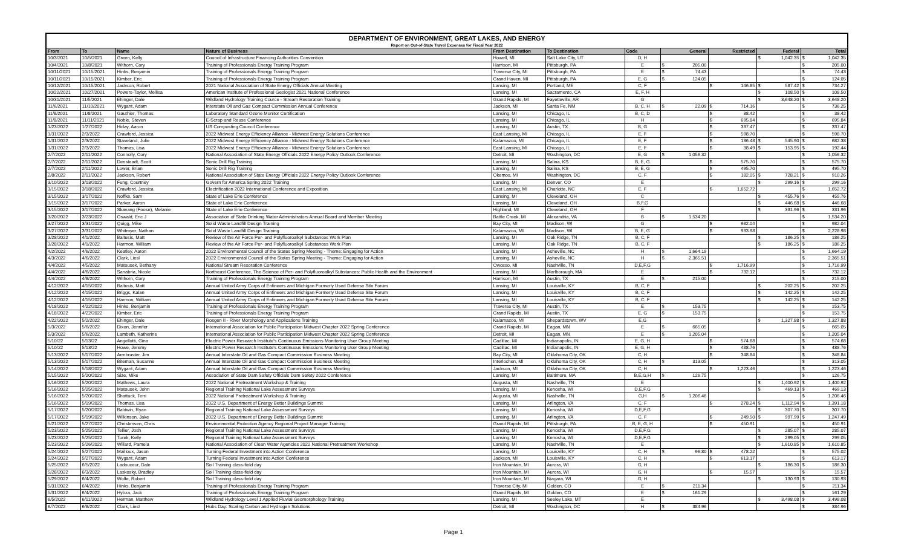| DEPARTMENT OF ENVIRONMENT, GREAT LAKES, AND ENERGY | | | | | | | | | | |
| Report on Out-of-State Travel Expenses for Fiscal Year 2022 | | | | | | | | | | |
| From | To | Name | Nature of Business | From Destination | To Destination | Code | General | Restricted | Federal | Total |
| 10/3/2021 | 10/5/2021 | Green, Kelly | Council of Infrastructure Financing Authorities Convention | Howell, MI | Salt Lake City, UT | D, H | | | $ 1,042.35 | $ 1,042.35 |
| 10/4/2021 | 10/8/2021 | Withorn, Cory | Training of Professionals Energy Training Program | Harrison, MI | Pittsburgh, PA | E | $ 205.00 | | | $ 205.00 |
| 10/11/2021 | 10/15/2021 | Hinks, Benjamin | Training of Professionals Energy Training Program | Traverse City, MI | Pittsburgh, PA | E | $ 74.43 | | | $ 74.43 |
| 10/11/2021 | 10/15/2021 | Kimber, Eric | Training of Professionals Energy Training Program | Grand Haven, MI | Pittsburgh, PA | E, G | $ 124.05 | | | $ 124.05 |
| 10/12/2021 | 10/15/2021 | Jackson, Robert | 2021 National Association of State Energy Officials Annual Meeting | Lansing, MI | Portland, ME | C, F | | $ 146.85 | $ 587.42 | $ 734.27 |
| 10/22/2021 | 10/27/2021 | Powers-Taylor, Mellisa | American Institute of Professional Geologist 2021 National Conference | Lansing, MI | Sacramento, CA | E, F, H | | | $ 108.50 | $ 108.50 |
| 10/31/2021 | 11/5/2021 | Ehinger, Dale | Wildland Hydrology Training Cource - Stream Restoration Training | Grand Rapids, MI | Fayetteville, AR | G | | | $ 3,648.20 | $ 3,648.20 |
| 11/6/2021 | 11/10/2021 | Wygant, Adam | Interstate Oil and Gas Compact Commission Annual Conference | Jackson, MI | Santa Fe, NM | B, C, H | $ 22.09 | $ 714.16 | | $ 736.25 |
| 11/8/2021 | 11/8/2021 | Gauthier, Thomas | Laboratory Standard Ozone Monitor Certification | Lansing, MI | Chicago, IL | B, C, D | | $ 38.42 | | $ 38.42 |
| 11/8/2021 | 11/11/2021 | Noble, Steven | E-Scrap and Reuse Conference | Lansing, MI | Chicago, IL | H | | $ 695.84 | | $ 695.84 |
| 1/23/2022 | 1/27/2022 | Hiday, Aaron | US Composting Council Conference | Lansing, MI | Austin, TX | B, G | | $ 337.47 | | $ 337.47 |
| 1/31/2022 | 2/3/2022 | Crawford, Jessica | 2022 Midwest Energy Efficiency Alliance - Midwest Energy Solutions Conference | East Lansing, MI | Chicago, IL | E, F | | $ 598.70 | | $ 598.70 |
| 1/31/2022 | 2/3/2022 | Staveland, Julie | 2022 Midwest Energy Efficiency Alliance - Midwest Energy Solutions Conference | Kalamazoo, MI | Chicago, IL | E, F | | $ 136.48 | $ 545.90 | $ 682.38 |
| 1/31/2022 | 2/3/2022 | Thomas, Lisa | 2022 Midwest Energy Efficiency Alliance - Midwest Energy Solutions Conference | East Lansing, MI | Chicago, IL | E, F | | $ 38.49 | $ 153.95 | $ 192.44 |
| 2/7/2022 | 2/11/2022 | Connolly, Cory | National Association of State Energy Officials 2022 Energy Policy Outlook Conference | Detroit, MI | Washington, DC | E, G | $ 1,056.32 | | | $ 1,056.32 |
| 2/7/2022 | 2/11/2022 | Densteadt, Scott | Sonic Drill Rig Training | Lansing, MI | Salina, KS | B, E, G | | $ 575.70 | | $ 575.70 |
| 2/7/2022 | 2/11/2022 | Lower, Brian | Sonic Drill Rig Training | Lansing, MI | Salina, KS | B, E, G | | $ 495.70 | | $ 495.70 |
| 2/8/2022 | 2/11/2022 | Jackson, Robert | National Association of State Energy Officials 2022 Energy Policy Outlook Conference | Okemos, MI | Washington, DC | C, F | | $ 182.05 | $ 728.21 | $ 910.26 |
| 3/10/2022 | 3/13/2022 | Fung, Courtney | Govern for America Spring 2022 Training | Lansing, MI | Denver, CO | E | | | $ 299.16 | $ 299.16 |
| 3/15/2022 | 3/18/2022 | Crawford, Jessica | Electrification 2022 International Conference and Exposition | East Lansing, MI | Charlotte, NC | E, F | | $ 1,652.72 | | $ 1,652.72 |
| 3/15/2022 | 3/17/2022 | Noffke, Sam | State of Lake Erie Conference | Lansing, MI | Cleveland, OH | C | | | $ 455.76 | $ 455.76 |
| 3/15/2022 | 3/17/2022 | Parker, Aaron | State of Lake Erie Conference | Lansing, MI | Cleveland, OH | B,F,G | | | $ 446.68 | $ 446.68 |
| 3/15/2022 | 3/17/2022 | Skavang (Foose), Melanie | State of Lake Erie Conference | Highland, MI | Cleveland, OH | F | | | $ 331.96 | $ 331.96 |
| 3/20/2022 | 3/23/2022 | Oswald, Eric J | Association of State Drinking Water Administrators Annual Board and Member Meeting | Battle Creek, MI | Alexandria, VA | B | $ 1,534.20 | | | $ 1,534.20 |
| 3/27/2022 | 3/31/2022 | Quigg, Mike | Solid Waste Landfill Design Training | Bay City, MI | Madison, WI | G | | $ 982.04 | | $ 982.04 |
| 3/27/2022 | 3/31/2022 | Whitmyer, Nathan | Solid Waste Landfill Design Training | Kalamazoo, MI | Madison, WI | B, E, G | | $ 933.98 | | $ 2,228.98 |
| 3/28/2022 | 4/1/2022 | Baltusis, Matt | Review of the Air Force Per- and Polyfluoroalkyl Substances Work Plan | Lansing, MI | Oak Ridge, TN | B, C, F | | | $ 186.25 | $ 186.25 |
| 3/28/2022 | 4/1/2022 | Harmon, William | Review of the Air Force Per- and Polyfluoroalkyl Substances Work Plan | Lansing, MI | Oak Ridge, TN | B, C, F | | | $ 186.25 | $ 186.25 |
| 4/2/2022 | 4/6/2022 | Keatley, Aaron | 2022 Environmental Council of the States Spring Meeting - Theme: Engaging for Action | Lansing, MI | Asheville, NC | H | $ 1,664.19 | | | $ 1,664.19 |
| 4/3/2022 | 4/6/2022 | Clark, Liesl | 2022 Environmental Council of the States Spring Meeting - Theme: Engaging for Action | Lansing, MI | Asheville, NC | H | $ 2,365.51 | | | $ 2,365.51 |
| 4/4/2022 | 4/5/2022 | Matousek, Bethany | National Stream Resoration Conference | Owosso, MI | Nashville, TN | D,E,F,G | | $ 1,716.99 | | $ 1,716.99 |
| 4/4/2022 | 4/6/2022 | Sanabria, Nicole | Northeast Conference, The Science of Per- and Polyfluoroalkyl Substances: Public Health and the Environment | Lansing, MI | Marlborough, MA | E | | $ 732.12 | | $ 732.12 |
| 4/4/2022 | 4/8/2022 | Withorn, Cory | Training of Professionals Energy Training Program | Harrison, MI | Austin, TX | E | $ 215.00 | | | $ 215.00 |
| 4/12/2022 | 4/15/2022 | Baltusis, Matt | Annual United Army Corps of Enfineers and Michigan Formerly Used Defense Site Forum | Lansing, MI | Louisville, KY | B, C, F | | | $ 202.25 | $ 202.25 |
| 4/12/2022 | 4/15/2022 | Briggs, Kalan | Annual United Army Corps of Enfineers and Michigan Formerly Used Defense Site Forum | Lansing, MI | Louisville, KY | B, C, F | | | $ 142.25 | $ 142.25 |
| 4/12/2022 | 4/15/2022 | Harmon, William | Annual United Army Corps of Enfineers and Michigan Formerly Used Defense Site Forum | Lansing, MI | Louisville, KY | B, C. F | | | $ 142.25 | $ 142.25 |
| 4/18/2022 | 4/22/2022 | Hinks, Benjamin | Training of Professionals Energy Training Program | Traverse City, MI | Austin, TX | E | $ 153.75 | | | $ 153.75 |
| 4/18/2022 | 4/22/2022 | Kimber, Eric | Training of Professionals Energy Training Program | Grand Rapids, MI | Austin, TX | E, G | $ 153.75 | | | $ 153.75 |
| 4/22/2022 | 5/2/2022 | Ehinger, Dale | Rosgen II - River Morphology and Applications Training | Kalamazoo, MI | Shepardstown, WV | E,G | | | $ 1,327.88 | $ 1,327.88 |
| 5/3/2022 | 5/6/2022 | Dixon, Jennifer | International Association for Public Participation Midwest Chapter 2022 Spring Conference | Grand Rapids, MI | Eagan, MN | E | $ 665.05 | | | $ 665.05 |
| 5/3/2022 | 5/6/2022 | Lambeth, Katherine | International Association for Public Participation Midwest Chapter 2022 Spring Conference | Detroit, MI | Eagan, MN | E | $ 1,205.04 | | | $ 1,205.04 |
| 5/10/22 | 5/13/22 | Angellotti, Gina | Electric Power Research Institute's Continuous Emissions Monitoring User Group Meeting | Cadillac, MI | Indianapolis, IN | E, G, H | | $ 574.68 | | $ 574.68 |
| 5/10/22 | 5/13/22 | Howe, Jeremy | Electric Power Research Institute's Continuous Emissions Monitoring User Group Meeting | Cadillac, MI | Indianapolis, IN | E, G, H | | $ 488.76 | | $ 488.76 |
| 5/13/2022 | 5/17/2022 | Armbruster, Jim | Annual Interstate Oil and Gas Compact Commission Business Meeting | Bay City, MI | Oklahoma City, OK | C, H | | $ 348.84 | | $ 348.84 |
| 5/13/2022 | 5/17/2022 | Biteman, Susanne | Annual Interstate Oil and Gas Compact Commission Business Meeting | Interlochen, MI | Oklahoma City, OK | C, H | $ 313.05 | | | $ 313.05 |
| 5/14/2022 | 5/18/2022 | Wygant, Adam | Annual Interstate Oil and Gas Compact Commission Business Meeting | Jackson, MI | Oklahoma City, OK | C, H | | $ 1,223.46 | | $ 1,223.46 |
| 5/15/2022 | 5/20/2022 | Size, Mike | Association of State Dam Safety Officials Dam Safety 2022 Conference | Lansing, MI | Baltimore, MA | B,E,G,H | $ 126.75 | | | $ 126.75 |
| 5/16/2022 | 5/20/2022 | Mathews, Laura | 2022 National Pretreatment Workshop & Training | Augusta, MI | Nashville, TN | E | | | $ 1,400.92 | $ 1,400.92 |
| 5/16/2022 | 5/25/2022 | Matousek, John | Regional Training National Lake Assessment Surveys | Lansing, MI | Kenosha, WI | D,E,F,G | | | $ 469.13 | $ 469.13 |
| 5/16/2022 | 5/20/2022 | Shattuck, Terri | 2022 National Pretreatment Workshop & Training | Augusta, MI | Nashville, TN | G,H | $ 1,206.46 | | | $ 1,206.46 |
| 5/16/2022 | 5/19/2022 | Thomas, Lisa | 2022 U.S. Department of Energy Better Buildings Summit | Lansing, MI | Arlington, VA | C, F | | $ 278.24 | $ 1,112.94 | $ 1,391.18 |
| 5/17/2022 | 5/20/2022 | Baldwin, Ryan | Regional Training National Lake Assessment Surveys | Lansing, MI | Kenosha, WI | D,E,F,G | | | $ 307.70 | $ 307.70 |
| 5/17/2022 | 5/19/2022 | Wilkinson, Jake | 2022 U.S. Department of Energy Better Buildings Summit | Lansing, MI | Arlington, VA | C, F | | $ 249.50 | $ 997.99 | $ 1,247.49 |
| 5/21/2022 | 5/27/2022 | Christensen, Chris | Environmental Protection Agency Regional Project Manager Training | Grand Rapids, MI | Pittsburgh, PA | B, E, G, H | | $ 450.91 | | $ 450.91 |
| 5/23/2022 | 5/25/2022 | Tellier, Josh | Regional Training National Lake Assessment Surveys | Lansing, MI | Kenosha, WI | D,E,F,G | | | $ 285.07 | $ 285.07 |
| 5/23/2022 | 5/25/2022 | Turek, Kelly | Regional Training National Lake Assessment Surveys | Lansing, MI | Kenosha, WI | D,E,F,G | | | $ 299.05 | $ 299.05 |
| 5/23/2022 | 5/26/2022 | Willard, Pamela | National Association of Clean Water Agencies 2022 National Pretreatment Workshop | Lansing, MI | Nashville, TN | E | | | $ 1,610.85 | $ 1,610.85 |
| 5/24/2022 | 5/27/2022 | Mailloux, Jason | Turning Federal Investment into Action Conference | Lansing, MI | Louisville, KY | C, H | $ 96.80 | $ 478.22 | | $ 575.02 |
| 5/24/2022 | 5/27/2022 | Wygant, Adam | Turning Federal Investment into Action Conference | Jackson, MI | Louisville, KY | C, H | | $ 613.17 | | $ 613.17 |
| 5/25/2022 | 6/5/2022 | Ladouceur, Dale | Soil Training class-field day | Iron Mountain, MI | Aurora, WI | G, H | | | $ 186.30 | $ 186.30 |
| 5/28/2022 | 6/3/2022 | Laskosky, Bradley | Soil Training class-field day | Iron Mountain, MI | Aurora, WI | G, H | | $ 15.57 | | $ 15.57 |
| 5/29/2022 | 6/4/2022 | Wolfe, Robert | Soil Training class-field day | Iron Mountain, MI | Niagara, WI | G, H | | | $ 130.93 | $ 130.93 |
| 5/31/2022 | 6/4/2022 | Hinks, Benjamin | Training of Professionals Energy Training Program | Traverse City, MI | Golden, CO | E | $ 211.34 | | | $ 211.34 |
| 5/31/2022 | 6/4/2022 | Hybza, Jack | Training of Professionals Energy Training Program | Grand Rapids, MI | Golden, CO | E | $ 161.29 | | | $ 161.29 |
| 6/5/2022 | 6/11/2022 | Herman, Matthew | Wildland Hydrology Level 1 Applied Fluvial Geomorphology Training | Lansing, MI | Seeley Lake, MT | E | | | $ 3,498.08 | $ 3,498.08 |
| 6/7/2022 | 6/8/2022 | Clark, Liesl | Hubs Day: Scaling Carbon and Hydrogen Solutions | Detroit, MI | Washington, DC | H | $ 384.96 | | | $ 384.96 |
Page 1